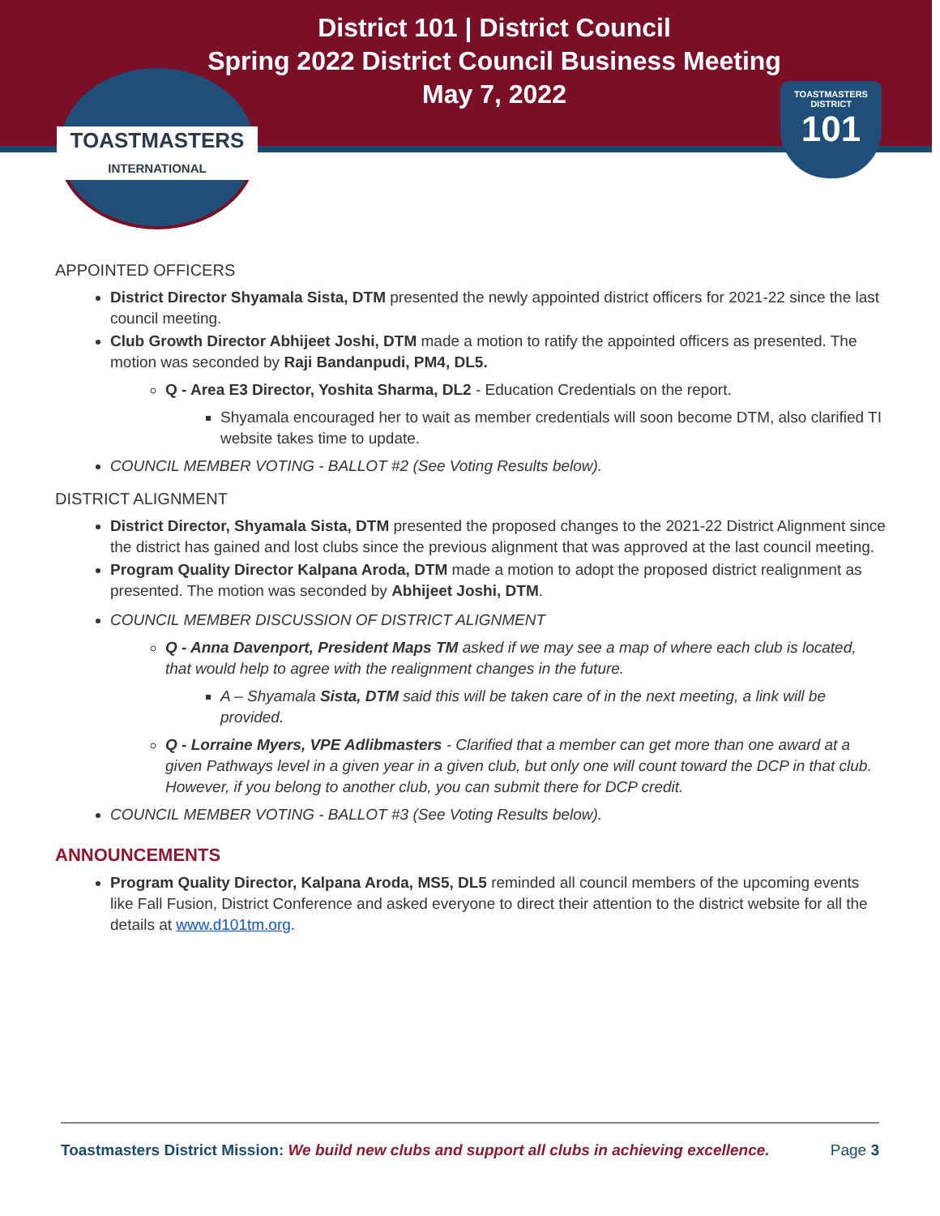District 101 | District Council
Spring 2022 District Council Business Meeting
May 7, 2022
TOASTMASTERS
INTERNATIONAL
TOASTMASTERS DISTRICT
101
APPOINTED OFFICERS
District Director Shyamala Sista, DTM presented the newly appointed district officers for 2021-22 since the last council meeting.
Club Growth Director Abhijeet Joshi, DTM made a motion to ratify the appointed officers as presented. The motion was seconded by Raji Bandanpudi, PM4, DL5.
Q - Area E3 Director, Yoshita Sharma, DL2 - Education Credentials on the report.
Shyamala encouraged her to wait as member credentials will soon become DTM, also clarified TI website takes time to update.
COUNCIL MEMBER VOTING - BALLOT #2 (See Voting Results below).
DISTRICT ALIGNMENT
District Director, Shyamala Sista, DTM presented the proposed changes to the 2021-22 District Alignment since the district has gained and lost clubs since the previous alignment that was approved at the last council meeting.
Program Quality Director Kalpana Aroda, DTM made a motion to adopt the proposed district realignment as presented. The motion was seconded by Abhijeet Joshi, DTM.
COUNCIL MEMBER DISCUSSION OF DISTRICT ALIGNMENT
Q - Anna Davenport, President Maps TM asked if we may see a map of where each club is located, that would help to agree with the realignment changes in the future.
A – Shyamala Sista, DTM said this will be taken care of in the next meeting, a link will be provided.
Q - Lorraine Myers, VPE Adlibmasters - Clarified that a member can get more than one award at a given Pathways level in a given year in a given club, but only one will count toward the DCP in that club. However, if you belong to another club, you can submit there for DCP credit.
COUNCIL MEMBER VOTING - BALLOT #3 (See Voting Results below).
ANNOUNCEMENTS
Program Quality Director, Kalpana Aroda, MS5, DL5 reminded all council members of the upcoming events like Fall Fusion, District Conference and asked everyone to direct their attention to the district website for all the details at www.d101tm.org.
Toastmasters District Mission: We build new clubs and support all clubs in achieving excellence. Page 3